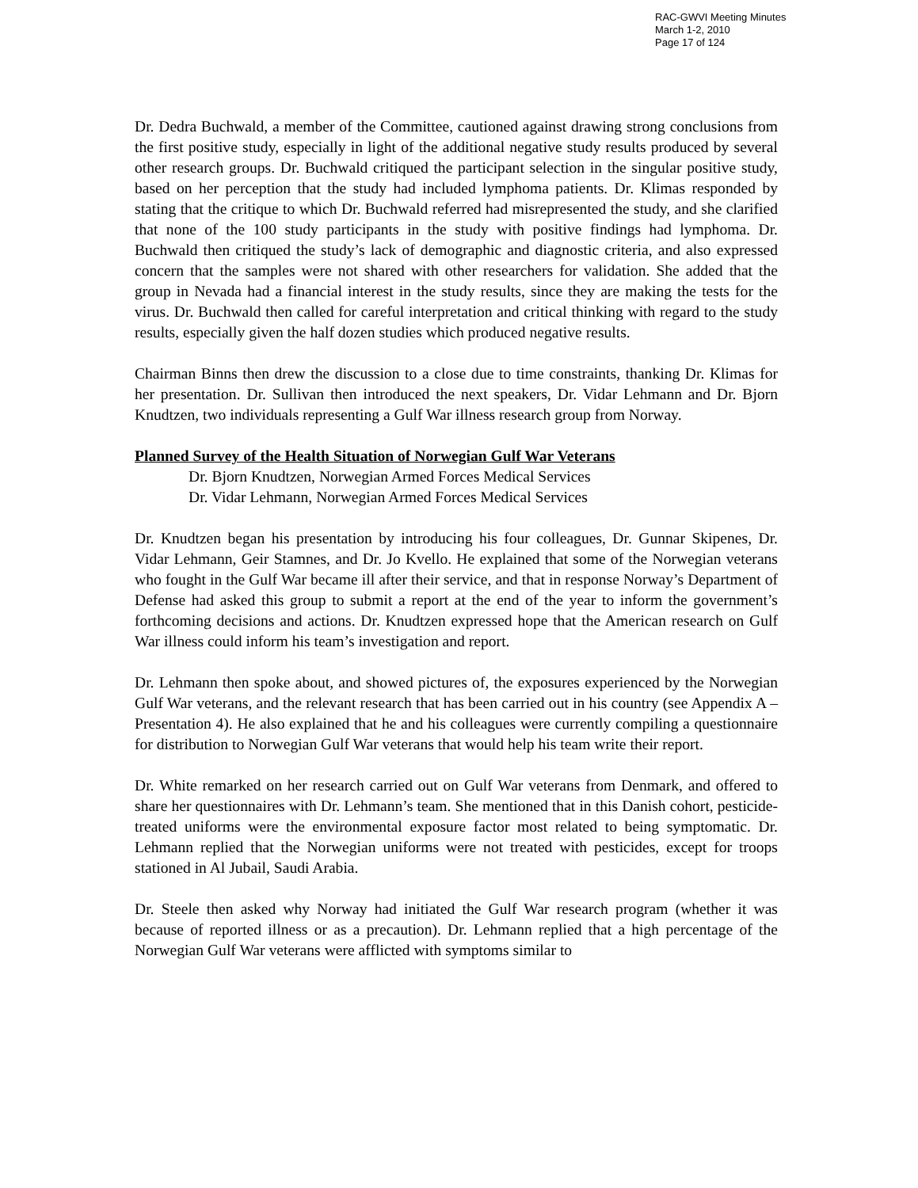RAC-GWVI Meeting Minutes
March 1-2, 2010
Page 17 of 124
Dr. Dedra Buchwald, a member of the Committee, cautioned against drawing strong conclusions from the first positive study, especially in light of the additional negative study results produced by several other research groups. Dr. Buchwald critiqued the participant selection in the singular positive study, based on her perception that the study had included lymphoma patients. Dr. Klimas responded by stating that the critique to which Dr. Buchwald referred had misrepresented the study, and she clarified that none of the 100 study participants in the study with positive findings had lymphoma. Dr. Buchwald then critiqued the study’s lack of demographic and diagnostic criteria, and also expressed concern that the samples were not shared with other researchers for validation. She added that the group in Nevada had a financial interest in the study results, since they are making the tests for the virus. Dr. Buchwald then called for careful interpretation and critical thinking with regard to the study results, especially given the half dozen studies which produced negative results.
Chairman Binns then drew the discussion to a close due to time constraints, thanking Dr. Klimas for her presentation. Dr. Sullivan then introduced the next speakers, Dr. Vidar Lehmann and Dr. Bjorn Knudtzen, two individuals representing a Gulf War illness research group from Norway.
Planned Survey of the Health Situation of Norwegian Gulf War Veterans
Dr. Bjorn Knudtzen, Norwegian Armed Forces Medical Services
Dr. Vidar Lehmann, Norwegian Armed Forces Medical Services
Dr. Knudtzen began his presentation by introducing his four colleagues, Dr. Gunnar Skipenes, Dr. Vidar Lehmann, Geir Stamnes, and Dr. Jo Kvello. He explained that some of the Norwegian veterans who fought in the Gulf War became ill after their service, and that in response Norway’s Department of Defense had asked this group to submit a report at the end of the year to inform the government’s forthcoming decisions and actions. Dr. Knudtzen expressed hope that the American research on Gulf War illness could inform his team’s investigation and report.
Dr. Lehmann then spoke about, and showed pictures of, the exposures experienced by the Norwegian Gulf War veterans, and the relevant research that has been carried out in his country (see Appendix A – Presentation 4). He also explained that he and his colleagues were currently compiling a questionnaire for distribution to Norwegian Gulf War veterans that would help his team write their report.
Dr. White remarked on her research carried out on Gulf War veterans from Denmark, and offered to share her questionnaires with Dr. Lehmann’s team. She mentioned that in this Danish cohort, pesticide-treated uniforms were the environmental exposure factor most related to being symptomatic. Dr. Lehmann replied that the Norwegian uniforms were not treated with pesticides, except for troops stationed in Al Jubail, Saudi Arabia.
Dr. Steele then asked why Norway had initiated the Gulf War research program (whether it was because of reported illness or as a precaution). Dr. Lehmann replied that a high percentage of the Norwegian Gulf War veterans were afflicted with symptoms similar to